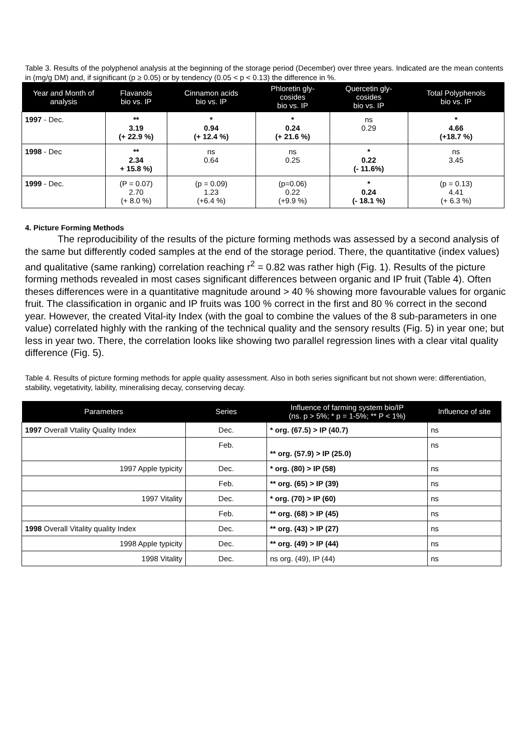Table 3. Results of the polyphenol analysis at the beginning of the storage period (December) over three years. Indicated are the mean contents in (mg/g DM) and, if significant (p ≥ 0.05) or by tendency (0.05 < p < 0.13) the difference in %.
| Year and Month of analysis | Flavanols bio vs. IP | Cinnamon acids bio vs. IP | Phloretin gly- cosides bio vs. IP | Quercetin gly- cosides bio vs. IP | Total Polyphenols bio vs. IP |
| --- | --- | --- | --- | --- | --- |
| 1997 - Dec. | ** 3.19 (+ 22.9 %) | * 0.94 (+ 12.4 %) | * 0.24 (+ 21.6 %) | ns 0.29 | * 4.66 (+18.7 %) |
| 1998 - Dec | ** 2.34 + 15.8 %) | ns 0.64 | ns 0.25 | * 0.22 (- 11.6%) | ns 3.45 |
| 1999 - Dec. | (P = 0.07) 2.70 (+ 8.0 %) | (p = 0.09) 1.23 (+6.4 %) | (p=0.06) 0.22 (+9.9 %) | * 0.24 (- 18.1 %) | (p = 0.13) 4.41 (+ 6.3 %) |
4. Picture Forming Methods
The reproducibility of the results of the picture forming methods was assessed by a second analysis of the same but differently coded samples at the end of the storage period. There, the quantitative (index values) and qualitative (same ranking) correlation reaching r<sup>2</sup> = 0.82 was rather high (Fig. 1). Results of the picture forming methods revealed in most cases significant differences between organic and IP fruit (Table 4). Often theses differences were in a quantitative magnitude around > 40 % showing more favourable values for organic fruit. The classification in organic and IP fruits was 100 % correct in the first and 80 % correct in the second year. However, the created Vital-ity Index (with the goal to combine the values of the 8 sub-parameters in one value) correlated highly with the ranking of the technical quality and the sensory results (Fig. 5) in year one; but less in year two. There, the correlation looks like showing two parallel regression lines with a clear vital quality difference (Fig. 5).
Table 4. Results of picture forming methods for apple quality assessment. Also in both series significant but not shown were: differentiation, stability, vegetativity, lability, mineralising decay, conserving decay.
| Parameters | Series | Influence of farming system bio/IP (ns. p > 5%; * p = 1-5%; ** P < 1%) | Influence of site |
| --- | --- | --- | --- |
| 1997 Overall Vtality Quality Index | Dec. | * org. (67.5) > IP (40.7) | ns |
| | Feb. | ** org. (57.9) > IP (25.0) | ns |
| 1997 Apple typicity | Dec. | * org. (80) > IP (58) | ns |
| | Feb. | ** org. (65) > IP (39) | ns |
| 1997 Vitality | Dec. | * org. (70) > IP (60) | ns |
| | Feb. | ** org. (68) > IP (45) | ns |
| 1998 Overall Vitality quality Index | Dec. | ** org. (43) > IP (27) | ns |
| 1998 Apple typicity | Dec. | ** org. (49) > IP (44) | ns |
| 1998 Vitality | Dec. | ns org. (49), IP (44) | ns |